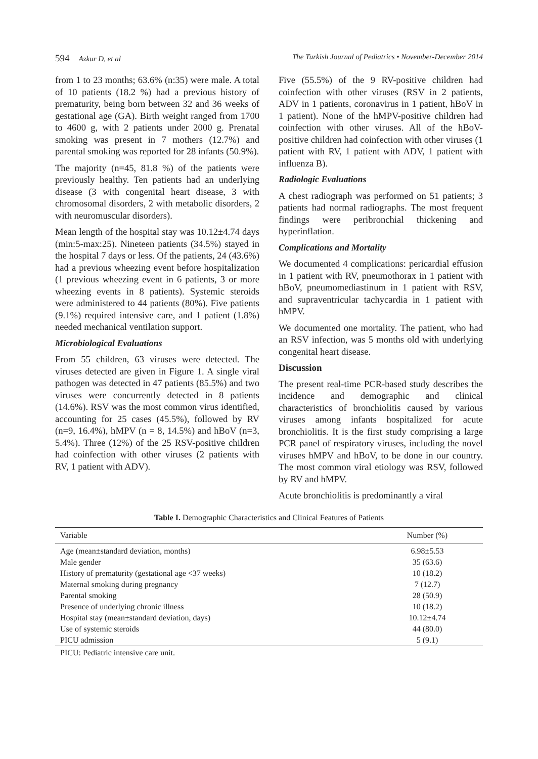594 Azkur D, et al The Turkish Journal of Pediatrics • November-December 2014
from 1 to 23 months; 63.6% (n:35) were male. A total of 10 patients (18.2 %) had a previous history of prematurity, being born between 32 and 36 weeks of gestational age (GA). Birth weight ranged from 1700 to 4600 g, with 2 patients under 2000 g. Prenatal smoking was present in 7 mothers (12.7%) and parental smoking was reported for 28 infants (50.9%).
The majority (n=45, 81.8 %) of the patients were previously healthy. Ten patients had an underlying disease (3 with congenital heart disease, 3 with chromosomal disorders, 2 with metabolic disorders, 2 with neuromuscular disorders).
Mean length of the hospital stay was 10.12±4.74 days (min:5-max:25). Nineteen patients (34.5%) stayed in the hospital 7 days or less. Of the patients, 24 (43.6%) had a previous wheezing event before hospitalization (1 previous wheezing event in 6 patients, 3 or more wheezing events in 8 patients). Systemic steroids were administered to 44 patients (80%). Five patients (9.1%) required intensive care, and 1 patient (1.8%) needed mechanical ventilation support.
Microbiological Evaluations
From 55 children, 63 viruses were detected. The viruses detected are given in Figure 1. A single viral pathogen was detected in 47 patients (85.5%) and two viruses were concurrently detected in 8 patients (14.6%). RSV was the most common virus identified, accounting for 25 cases (45.5%), followed by RV (n=9, 16.4%), hMPV (n = 8, 14.5%) and hBoV (n=3, 5.4%). Three (12%) of the 25 RSV-positive children had coinfection with other viruses (2 patients with RV, 1 patient with ADV).
Five (55.5%) of the 9 RV-positive children had coinfection with other viruses (RSV in 2 patients, ADV in 1 patients, coronavirus in 1 patient, hBoV in 1 patient). None of the hMPV-positive children had coinfection with other viruses. All of the hBoV-positive children had coinfection with other viruses (1 patient with RV, 1 patient with ADV, 1 patient with influenza B).
Radiologic Evaluations
A chest radiograph was performed on 51 patients; 3 patients had normal radiographs. The most frequent findings were peribronchial thickening and hyperinflation.
Complications and Mortality
We documented 4 complications: pericardial effusion in 1 patient with RV, pneumothorax in 1 patient with hBoV, pneumomediastinum in 1 patient with RSV, and supraventricular tachycardia in 1 patient with hMPV.
We documented one mortality. The patient, who had an RSV infection, was 5 months old with underlying congenital heart disease.
Discussion
The present real-time PCR-based study describes the incidence and demographic and clinical characteristics of bronchiolitis caused by various viruses among infants hospitalized for acute bronchiolitis. It is the first study comprising a large PCR panel of respiratory viruses, including the novel viruses hMPV and hBoV, to be done in our country. The most common viral etiology was RSV, followed by RV and hMPV.
Acute bronchiolitis is predominantly a viral
Table I. Demographic Characteristics and Clinical Features of Patients
| Variable | Number (%) |
| --- | --- |
| Age (mean±standard deviation, months) | 6.98±5.53 |
| Male gender | 35 (63.6) |
| History of prematurity (gestational age <37 weeks) | 10 (18.2) |
| Maternal smoking during pregnancy | 7 (12.7) |
| Parental smoking | 28 (50.9) |
| Presence of underlying chronic illness | 10 (18.2) |
| Hospital stay (mean±standard deviation, days) | 10.12±4.74 |
| Use of systemic steroids | 44 (80.0) |
| PICU admission | 5 (9.1) |
PICU: Pediatric intensive care unit.